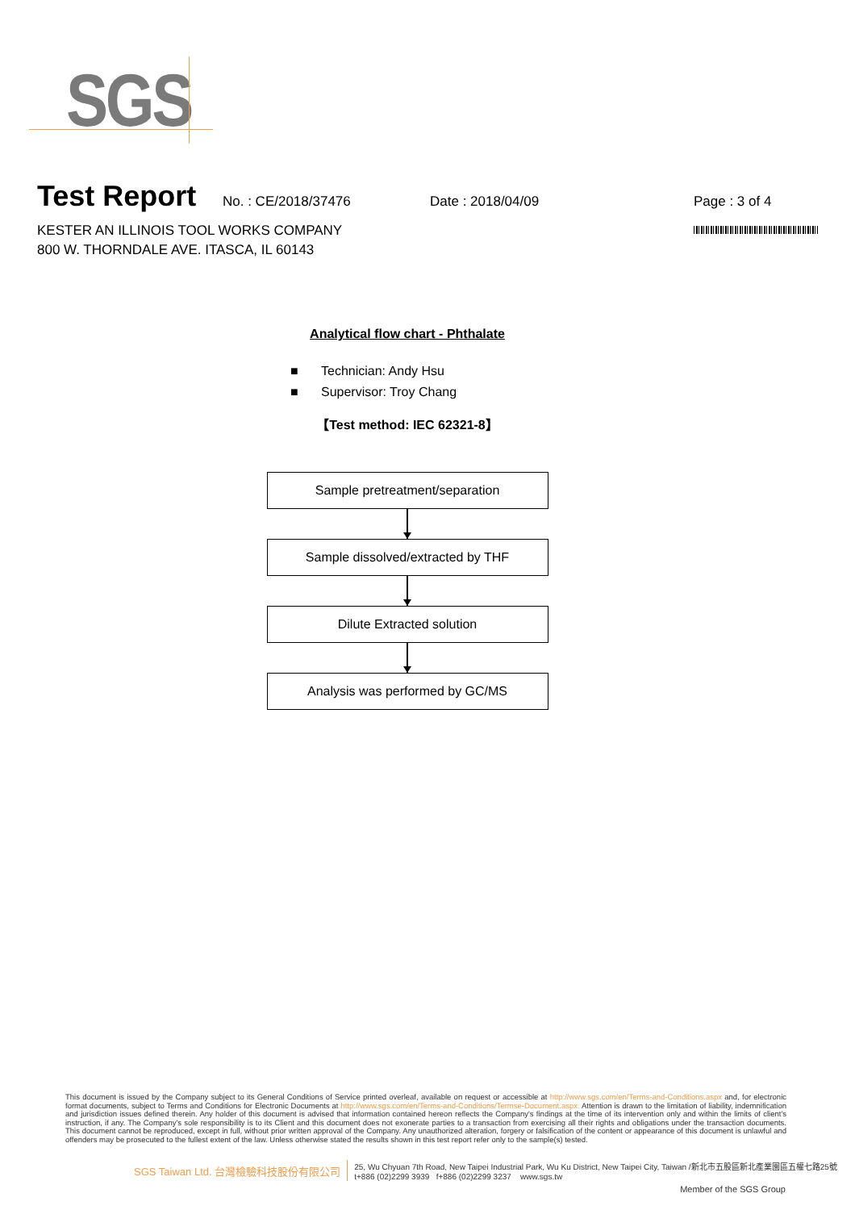SGS
Test Report
No. : CE/2018/37476 Date : 2018/04/09 Page : 3 of 4
KESTER AN ILLINOIS TOOL WORKS COMPANY
800 W. THORNDALE AVE. ITASCA, IL 60143
Analytical flow chart - Phthalate
■ Technician: Andy Hsu
■ Supervisor: Troy Chang
【Test method: IEC 62321-8】
Sample pretreatment/separation
Sample dissolved/extracted by THF
Dilute Extracted solution
Analysis was performed by GC/MS
This document is issued by the Company subject to its General Conditions of Service printed overleaf, available on request or accessible at http://www.sgs.com/en/Terms-and-Conditions.aspx and, for electronic format documents, subject to Terms and Conditions for Electronic Documents at http://www.sgs.com/en/Terms-and-Conditions/Termse-Document.aspx. Attention is drawn to the limitation of liability, indemnification and jurisdiction issues defined therein. Any holder of this document is advised that information contained hereon reflects the Company's findings at the time of its intervention only and within the limits of client's instruction, if any. The Company's sole responsibility is to its Client and this document does not exonerate parties to a transaction from exercising all their rights and obligations under the transaction documents. This document cannot be reproduced, except in full, without prior written approval of the Company. Any unauthorized alteration, forgery or falsification of the content or appearance of this document is unlawful and offenders may be prosecuted to the fullest extent of the law. Unless otherwise stated the results shown in this test report refer only to the sample(s) tested.
SGS Taiwan Ltd. 台灣檢驗科技股份有限公司
25, Wu Chyuan 7th Road, New Taipei Industrial Park, Wu Ku District, New Taipei City, Taiwan /新北市五股區新北產業園區五權七路25號
t+886 (02)2299 3939 f+886 (02)2299 3237 www.sgs.tw
Member of the SGS Group